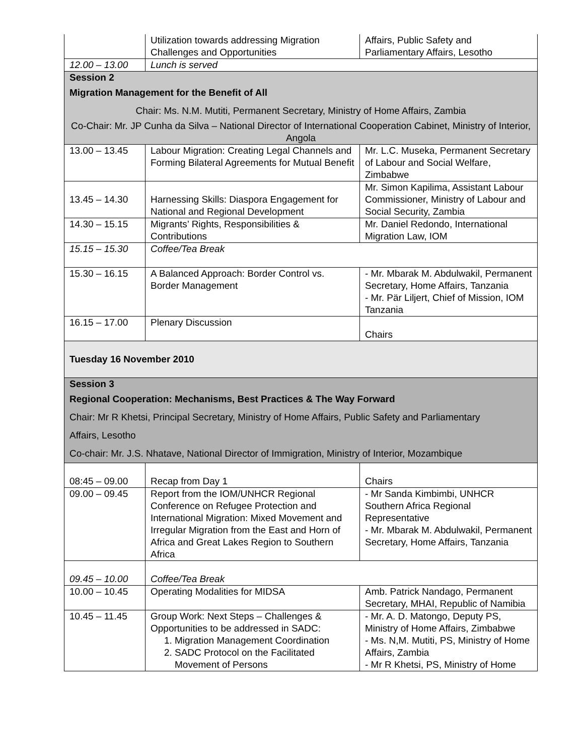| | Utilization towards addressing Migration Challenges and Opportunities | Affairs, Public Safety and Parliamentary Affairs, Lesotho |
| 12.00 – 13.00 | Lunch is served | |
| Session 2 Migration Management for the Benefit of All Chair: Ms. N.M. Mutiti, Permanent Secretary, Ministry of Home Affairs, Zambia Co-Chair: Mr. JP Cunha da Silva – National Director of International Cooperation Cabinet, Ministry of Interior, Angola | | |
| 13.00 – 13.45 | Labour Migration: Creating Legal Channels and Forming Bilateral Agreements for Mutual Benefit | Mr. L.C. Museka, Permanent Secretary of Labour and Social Welfare, Zimbabwe |
| 13.45 – 14.30 | Harnessing Skills: Diaspora Engagement for National and Regional Development | Mr. Simon Kapilima, Assistant Labour Commissioner, Ministry of Labour and Social Security, Zambia |
| 14.30 – 15.15 | Migrants’ Rights, Responsibilities & Contributions | Mr. Daniel Redondo, International Migration Law, IOM |
| 15.15 – 15.30 | Coffee/Tea Break | |
| 15.30 – 16.15 | A Balanced Approach: Border Control vs. Border Management | - Mr. Mbarak M. Abdulwakil, Permanent Secretary, Home Affairs, Tanzania - Mr. Pär Liljert, Chief of Mission, IOM Tanzania |
| 16.15 – 17.00 | Plenary Discussion | Chairs |
| Tuesday 16 November 2010 | | |
| Session 3 Regional Cooperation: Mechanisms, Best Practices & The Way Forward Chair: Mr R Khetsi, Principal Secretary, Ministry of Home Affairs, Public Safety and Parliamentary Affairs, Lesotho Co-chair: Mr. J.S. Nhatave, National Director of Immigration, Ministry of Interior, Mozambique | | |
| 08:45 – 09.00 | Recap from Day 1 | Chairs |
| 09.00 – 09.45 | Report from the IOM/UNHCR Regional Conference on Refugee Protection and International Migration: Mixed Movement and Irregular Migration from the East and Horn of Africa and Great Lakes Region to Southern Africa | - Mr Sanda Kimbimbi, UNHCR Southern Africa Regional Representative - Mr. Mbarak M. Abdulwakil, Permanent Secretary, Home Affairs, Tanzania |
| 09.45 – 10.00 | Coffee/Tea Break | |
| 10.00 – 10.45 | Operating Modalities for MIDSA | Amb. Patrick Nandago, Permanent Secretary, MHAI, Republic of Namibia |
| 10.45 – 11.45 | Group Work: Next Steps – Challenges & Opportunities to be addressed in SADC: 1. Migration Management Coordination 2. SADC Protocol on the Facilitated Movement of Persons | - Mr. A. D. Matongo, Deputy PS, Ministry of Home Affairs, Zimbabwe - Ms. N,M. Mutiti, PS, Ministry of Home Affairs, Zambia - Mr R Khetsi, PS, Ministry of Home |